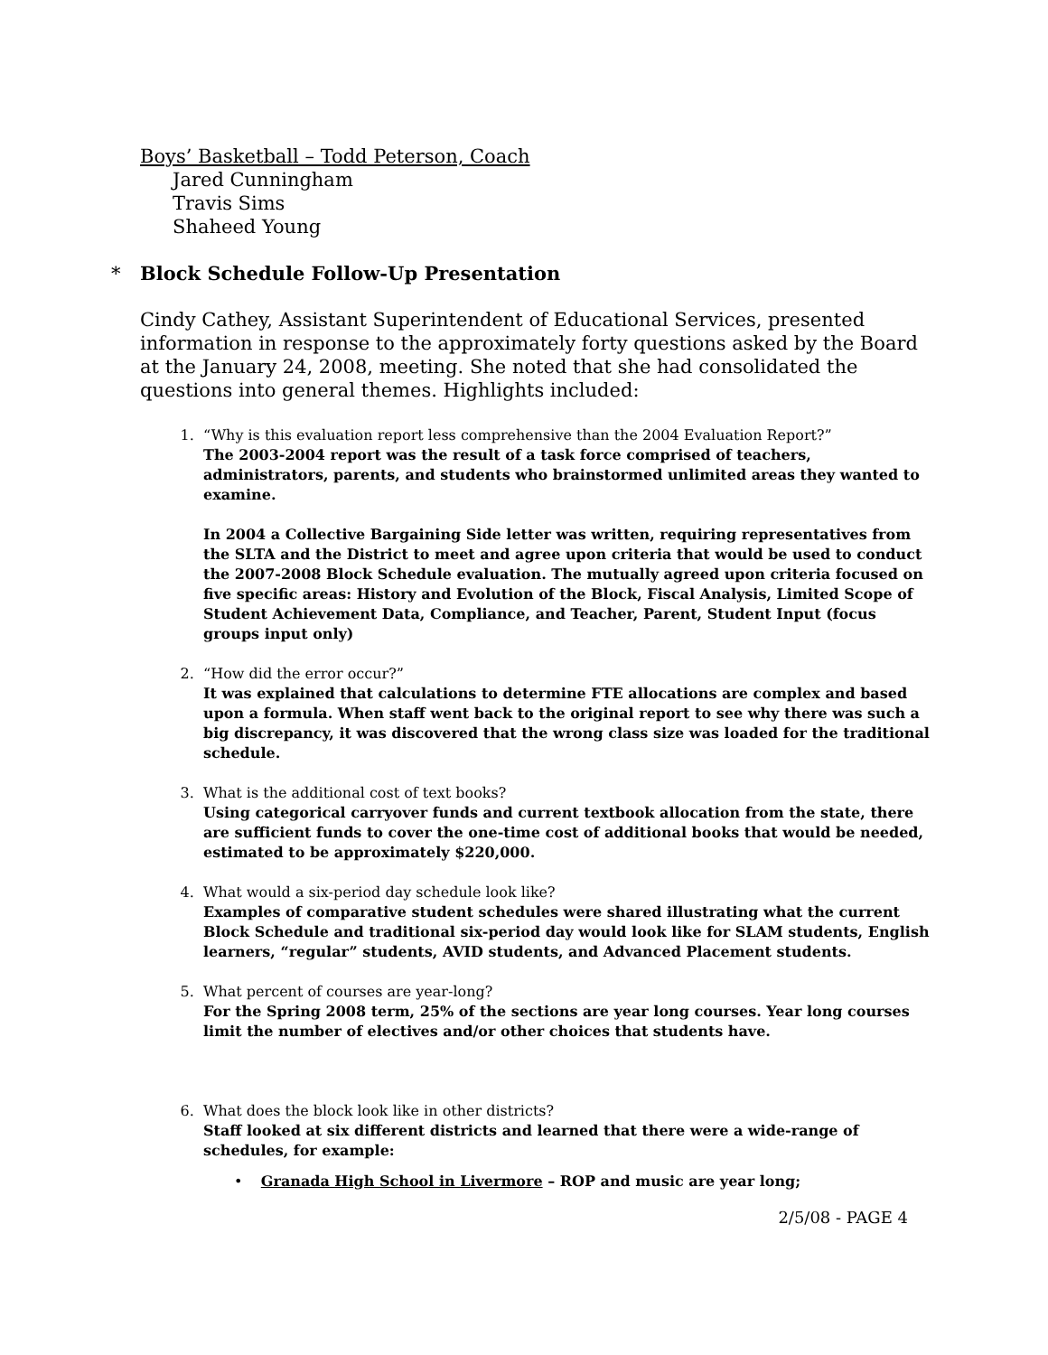Boys’ Basketball – Todd Peterson, Coach
Jared Cunningham
Travis Sims
Shaheed Young
* Block Schedule Follow-Up Presentation
Cindy Cathey, Assistant Superintendent of Educational Services, presented information in response to the approximately forty questions asked by the Board at the January 24, 2008, meeting. She noted that she had consolidated the questions into general themes. Highlights included:
1. “Why is this evaluation report less comprehensive than the 2004 Evaluation Report?”
The 2003-2004 report was the result of a task force comprised of teachers, administrators, parents, and students who brainstormed unlimited areas they wanted to examine.
In 2004 a Collective Bargaining Side letter was written, requiring representatives from the SLTA and the District to meet and agree upon criteria that would be used to conduct the 2007-2008 Block Schedule evaluation. The mutually agreed upon criteria focused on five specific areas: History and Evolution of the Block, Fiscal Analysis, Limited Scope of Student Achievement Data, Compliance, and Teacher, Parent, Student Input (focus groups input only)
2. “How did the error occur?”
It was explained that calculations to determine FTE allocations are complex and based upon a formula. When staff went back to the original report to see why there was such a big discrepancy, it was discovered that the wrong class size was loaded for the traditional schedule.
3. What is the additional cost of text books?
Using categorical carryover funds and current textbook allocation from the state, there are sufficient funds to cover the one-time cost of additional books that would be needed, estimated to be approximately $220,000.
4. What would a six-period day schedule look like?
Examples of comparative student schedules were shared illustrating what the current Block Schedule and traditional six-period day would look like for SLAM students, English learners, “regular” students, AVID students, and Advanced Placement students.
5. What percent of courses are year-long?
For the Spring 2008 term, 25% of the sections are year long courses. Year long courses limit the number of electives and/or other choices that students have.
6. What does the block look like in other districts?
Staff looked at six different districts and learned that there were a wide-range of schedules, for example:
• Granada High School in Livermore – ROP and music are year long;
2/5/08 - PAGE 4